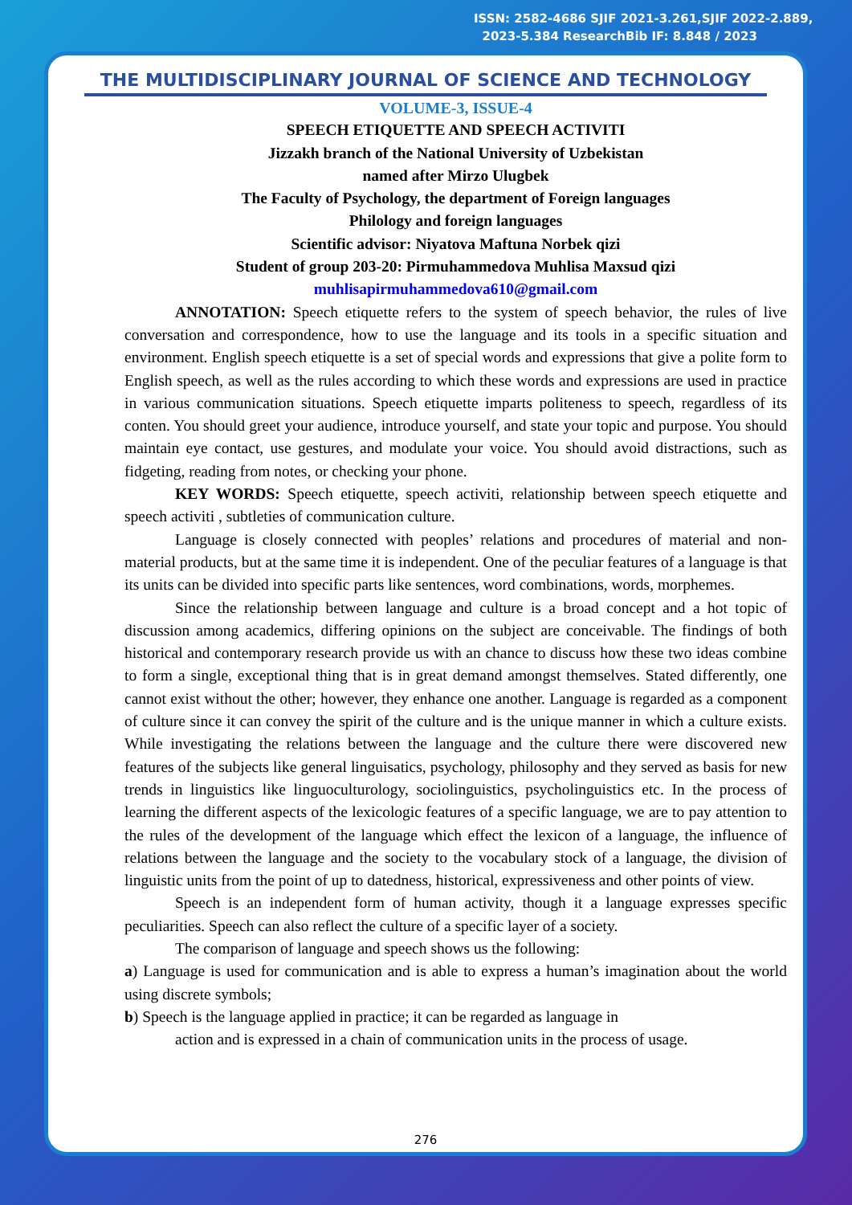ISSN: 2582-4686 SJIF 2021-3.261,SJIF 2022-2.889,
2023-5.384 ResearchBib IF: 8.848 / 2023
THE MULTIDISCIPLINARY JOURNAL OF SCIENCE AND TECHNOLOGY
VOLUME-3, ISSUE-4
SPEECH ETIQUETTE AND SPEECH ACTIVITI
Jizzakh branch of the National University of Uzbekistan
named after Mirzo Ulugbek
The Faculty of Psychology, the department of Foreign languages
Philology and foreign languages
Scientific advisor: Niyatova Maftuna Norbek qizi
Student of group 203-20: Pirmuhammedova Muhlisa Maxsud qizi
muhlisapirmuhammedova610@gmail.com
ANNOTATION: Speech etiquette refers to the system of speech behavior, the rules of live conversation and correspondence, how to use the language and its tools in a specific situation and environment. English speech etiquette is a set of special words and expressions that give a polite form to English speech, as well as the rules according to which these words and expressions are used in practice in various communication situations. Speech etiquette imparts politeness to speech, regardless of its conten. You should greet your audience, introduce yourself, and state your topic and purpose. You should maintain eye contact, use gestures, and modulate your voice. You should avoid distractions, such as fidgeting, reading from notes, or checking your phone.
KEY WORDS: Speech etiquette, speech activiti, relationship between speech etiquette and speech activiti , subtleties of communication culture.
Language is closely connected with peoples’ relations and procedures of material and non-material products, but at the same time it is independent. One of the peculiar features of a language is that its units can be divided into specific parts like sentences, word combinations, words, morphemes.
Since the relationship between language and culture is a broad concept and a hot topic of discussion among academics, differing opinions on the subject are conceivable. The findings of both historical and contemporary research provide us with an chance to discuss how these two ideas combine to form a single, exceptional thing that is in great demand amongst themselves. Stated differently, one cannot exist without the other; however, they enhance one another. Language is regarded as a component of culture since it can convey the spirit of the culture and is the unique manner in which a culture exists. While investigating the relations between the language and the culture there were discovered new features of the subjects like general linguisatics, psychology, philosophy and they served as basis for new trends in linguistics like linguoculturology, sociolinguistics, psycholinguistics etc. In the process of learning the different aspects of the lexicologic features of a specific language, we are to pay attention to the rules of the development of the language which effect the lexicon of a language, the influence of relations between the language and the society to the vocabulary stock of a language, the division of linguistic units from the point of up to datedness, historical, expressiveness and other points of view.
Speech is an independent form of human activity, though it a language expresses specific peculiarities. Speech can also reflect the culture of a specific layer of a society.
The comparison of language and speech shows us the following:
a) Language is used for communication and is able to express a human’s imagination about the world using discrete symbols;
b) Speech is the language applied in practice; it can be regarded as language in
action and is expressed in a chain of communication units in the process of usage.
276